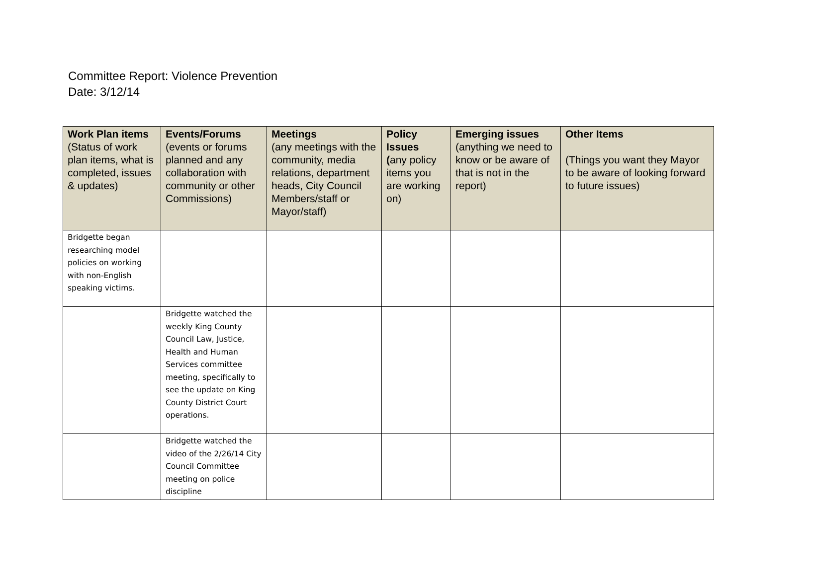Committee Report: Violence Prevention
Date: 3/12/14
| Work Plan items (Status of work plan items, what is completed, issues & updates) | Events/Forums (events or forums planned and any collaboration with community or other Commissions) | Meetings (any meetings with the community, media relations, department heads, City Council Members/staff or Mayor/staff) | Policy Issues ( any policy items you are working on) | | Emerging issues (anything we need to know or be aware of that is not in the report) | Other Items (Things you want they Mayor to be aware of looking forward to future issues) |
| --- | --- | --- | --- | --- | --- | --- |
| Bridgette began researching model policies on working with non-English speaking victims. | | | | | | |
| | Bridgette watched the weekly King County Council Law, Justice, Health and Human Services committee meeting, specifically to see the update on King County District Court operations. | | | | | |
| | Bridgette watched the video of the 2/26/14 City Council Committee meeting on police discipline | | | | | |